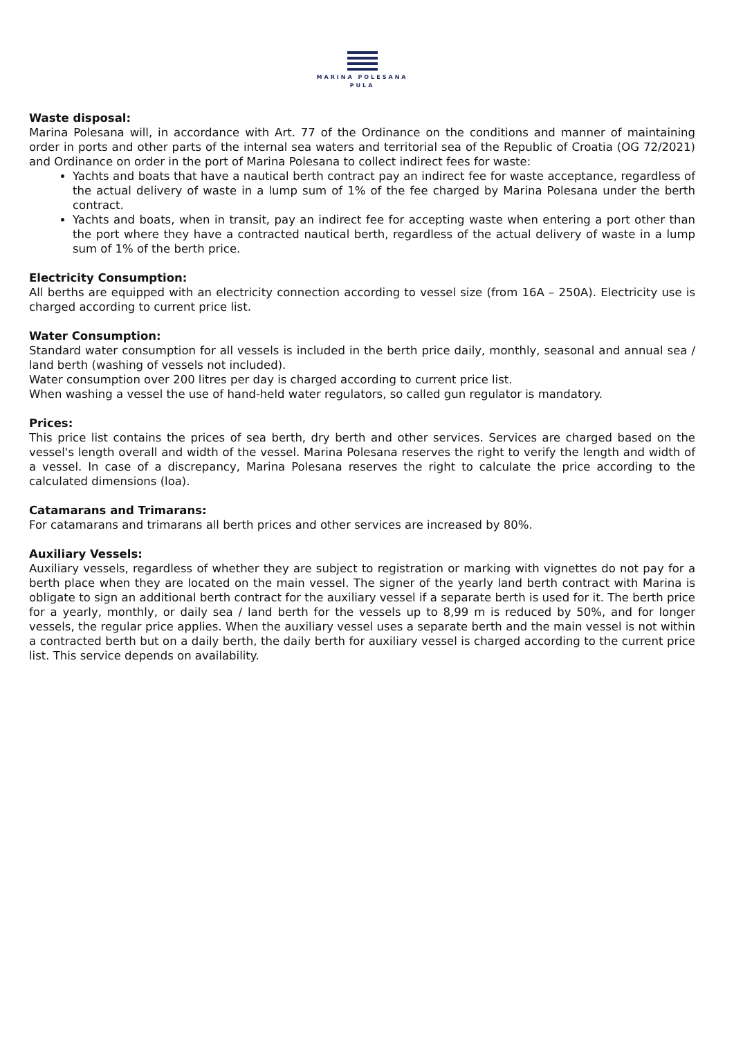MARINA POLESANA
PULA
Waste disposal:
Marina Polesana will, in accordance with Art. 77 of the Ordinance on the conditions and manner of maintaining order in ports and other parts of the internal sea waters and territorial sea of the Republic of Croatia (OG 72/2021) and Ordinance on order in the port of Marina Polesana to collect indirect fees for waste:
Yachts and boats that have a nautical berth contract pay an indirect fee for waste acceptance, regardless of the actual delivery of waste in a lump sum of 1% of the fee charged by Marina Polesana under the berth contract.
Yachts and boats, when in transit, pay an indirect fee for accepting waste when entering a port other than the port where they have a contracted nautical berth, regardless of the actual delivery of waste in a lump sum of 1% of the berth price.
Electricity Consumption:
All berths are equipped with an electricity connection according to vessel size (from 16A – 250A). Electricity use is charged according to current price list.
Water Consumption:
Standard water consumption for all vessels is included in the berth price daily, monthly, seasonal and annual sea / land berth (washing of vessels not included).
Water consumption over 200 litres per day is charged according to current price list.
When washing a vessel the use of hand-held water regulators, so called gun regulator is mandatory.
Prices:
This price list contains the prices of sea berth, dry berth and other services. Services are charged based on the vessel's length overall and width of the vessel. Marina Polesana reserves the right to verify the length and width of a vessel. In case of a discrepancy, Marina Polesana reserves the right to calculate the price according to the calculated dimensions (loa).
Catamarans and Trimarans:
For catamarans and trimarans all berth prices and other services are increased by 80%.
Auxiliary Vessels:
Auxiliary vessels, regardless of whether they are subject to registration or marking with vignettes do not pay for a berth place when they are located on the main vessel. The signer of the yearly land berth contract with Marina is obligate to sign an additional berth contract for the auxiliary vessel if a separate berth is used for it. The berth price for a yearly, monthly, or daily sea / land berth for the vessels up to 8,99 m is reduced by 50%, and for longer vessels, the regular price applies. When the auxiliary vessel uses a separate berth and the main vessel is not within a contracted berth but on a daily berth, the daily berth for auxiliary vessel is charged according to the current price list. This service depends on availability.